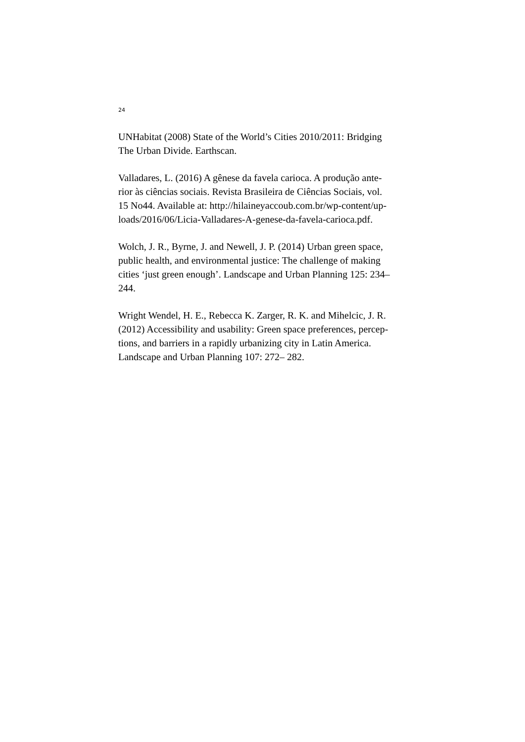24
UNHabitat (2008) State of the World’s Cities 2010/2011: Bridging
The Urban Divide. Earthscan.
Valladares, L. (2016) A gênese da favela carioca. A produção ante-
rior às ciências sociais. Revista Brasileira de Ciências Sociais, vol.
15 No44. Available at: http://hilaineyaccoub.com.br/wp-content/up-
loads/2016/06/Licia-Valladares-A-genese-da-favela-carioca.pdf.
Wolch, J. R., Byrne, J. and Newell, J. P. (2014) Urban green space,
public health, and environmental justice: The challenge of making
cities ‘just green enough’. Landscape and Urban Planning 125: 234–
244.
Wright Wendel, H. E., Rebecca K. Zarger, R. K. and Mihelcic, J. R.
(2012) Accessibility and usability: Green space preferences, percep-
tions, and barriers in a rapidly urbanizing city in Latin America.
Landscape and Urban Planning 107: 272– 282.